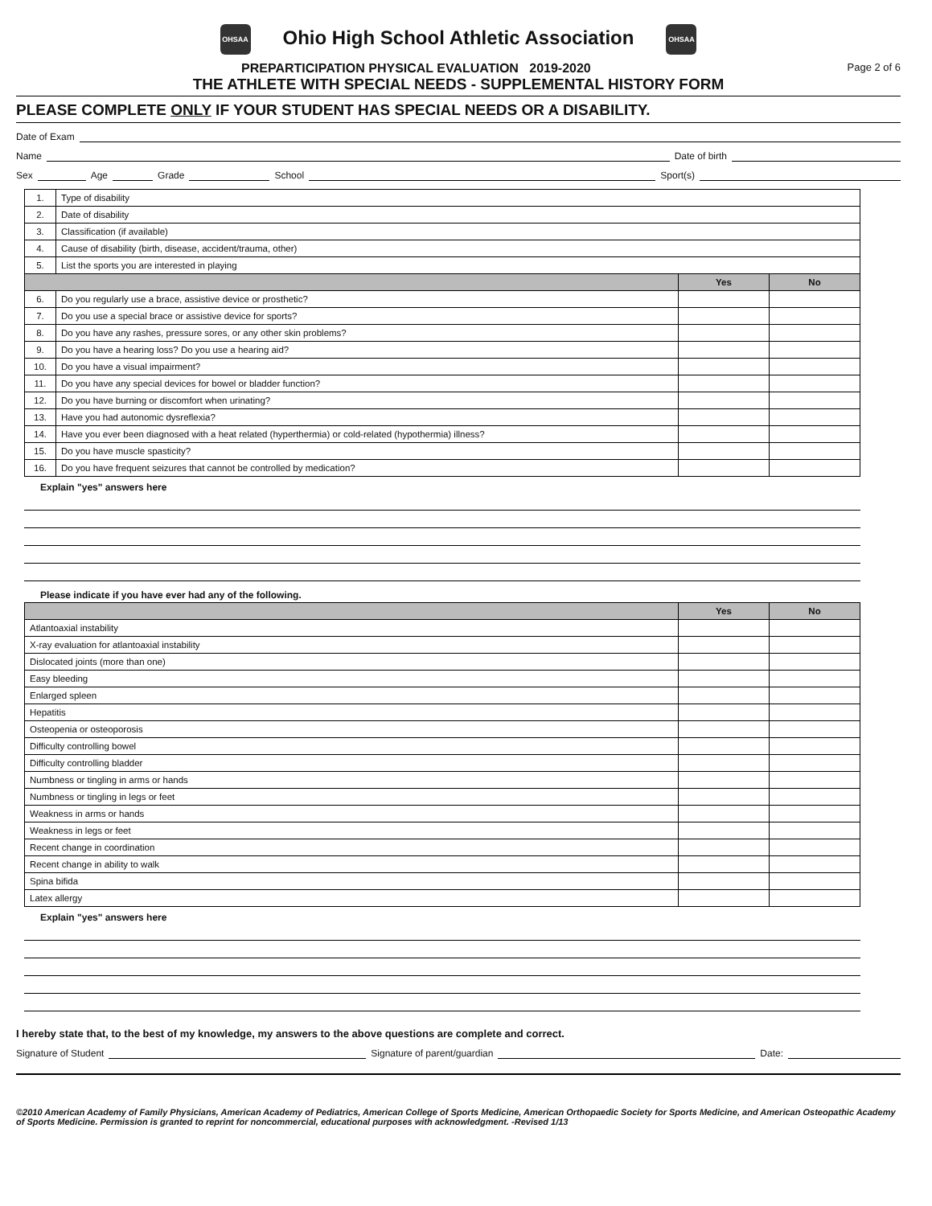OHSAA Ohio High School Athletic Association OHSAA
PREPARTICIPATION PHYSICAL EVALUATION 2019-2020 Page 2 of 6
THE ATHLETE WITH SPECIAL NEEDS - SUPPLEMENTAL HISTORY FORM
PLEASE COMPLETE ONLY IF YOUR STUDENT HAS SPECIAL NEEDS OR A DISABILITY.
Date of Exam
Name Date of birth
Sex Age Grade School Sport(s)
| 1. | Type of disability | | |
| 2. | Date of disability | | |
| 3. | Classification (if available) | | |
| 4. | Cause of disability (birth, disease, accident/trauma, other) | | |
| 5. | List the sports you are interested in playing | | |
| | | Yes | No |
| 6. | Do you regularly use a brace, assistive device or prosthetic? | | |
| 7. | Do you use a special brace or assistive device for sports? | | |
| 8. | Do you have any rashes, pressure sores, or any other skin problems? | | |
| 9. | Do you have a hearing loss? Do you use a hearing aid? | | |
| 10. | Do you have a visual impairment? | | |
| 11. | Do you have any special devices for bowel or bladder function? | | |
| 12. | Do you have burning or discomfort when urinating? | | |
| 13. | Have you had autonomic dysreflexia? | | |
| 14. | Have you ever been diagnosed with a heat related (hyperthermia) or cold-related (hypothermia) illness? | | |
| 15. | Do you have muscle spasticity? | | |
| 16. | Do you have frequent seizures that cannot be controlled by medication? | | |
Explain "yes" answers here
Please indicate if you have ever had any of the following.
| | Yes | No |
| --- | --- | --- |
| Atlantoaxial instability | | |
| X-ray evaluation for atlantoaxial instability | | |
| Dislocated joints (more than one) | | |
| Easy bleeding | | |
| Enlarged spleen | | |
| Hepatitis | | |
| Osteopenia or osteoporosis | | |
| Difficulty controlling bowel | | |
| Difficulty controlling bladder | | |
| Numbness or tingling in arms or hands | | |
| Numbness or tingling in legs or feet | | |
| Weakness in arms or hands | | |
| Weakness in legs or feet | | |
| Recent change in coordination | | |
| Recent change in ability to walk | | |
| Spina bifida | | |
| Latex allergy | | |
Explain "yes" answers here
I hereby state that, to the best of my knowledge, my answers to the above questions are complete and correct.
Signature of Student Signature of parent/guardian Date:
©2010 American Academy of Family Physicians, American Academy of Pediatrics, American College of Sports Medicine, American Orthopaedic Society for Sports Medicine, and American Osteopathic Academy of Sports Medicine. Permission is granted to reprint for noncommercial, educational purposes with acknowledgment. -Revised 1/13